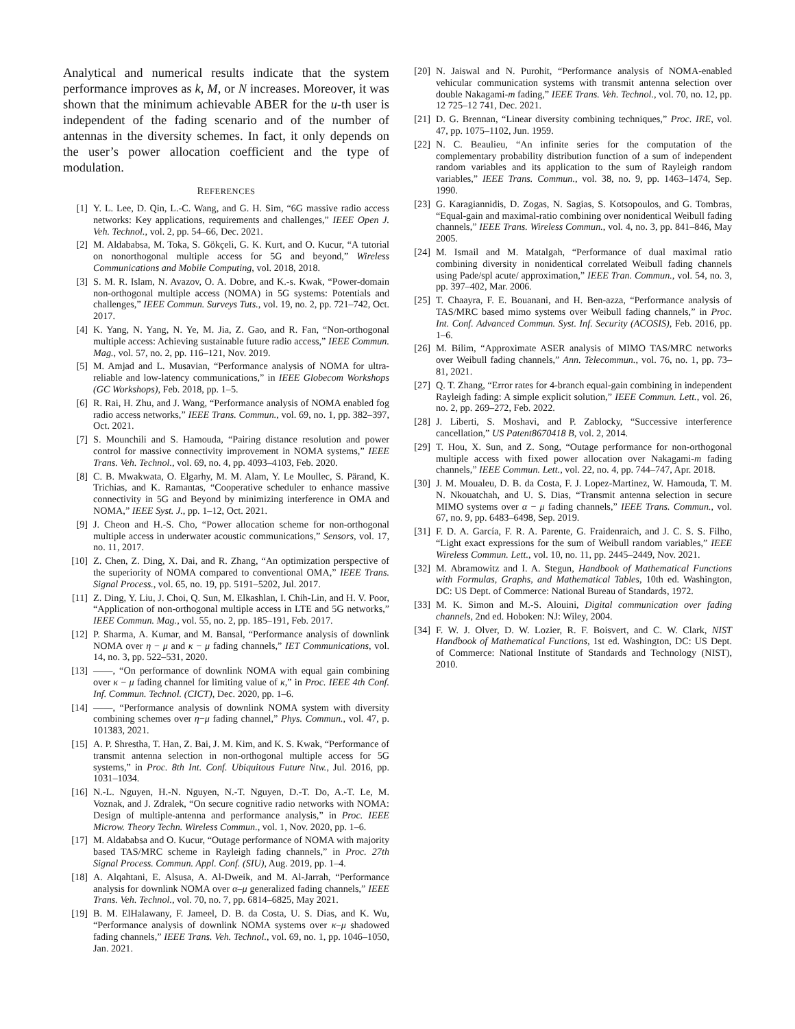Analytical and numerical results indicate that the system performance improves as k, M, or N increases. Moreover, it was shown that the minimum achievable ABER for the u-th user is independent of the fading scenario and of the number of antennas in the diversity schemes. In fact, it only depends on the user’s power allocation coefficient and the type of modulation.
REFERENCES
[1] Y. L. Lee, D. Qin, L.-C. Wang, and G. H. Sim, “6G massive radio access networks: Key applications, requirements and challenges,” IEEE Open J. Veh. Technol., vol. 2, pp. 54–66, Dec. 2021.
[2] M. Aldababsa, M. Toka, S. Gökçeli, G. K. Kurt, and O. Kucur, “A tutorial on nonorthogonal multiple access for 5G and beyond,” Wireless Communications and Mobile Computing, vol. 2018, 2018.
[3] S. M. R. Islam, N. Avazov, O. A. Dobre, and K.-s. Kwak, “Power-domain non-orthogonal multiple access (NOMA) in 5G systems: Potentials and challenges,” IEEE Commun. Surveys Tuts., vol. 19, no. 2, pp. 721–742, Oct. 2017.
[4] K. Yang, N. Yang, N. Ye, M. Jia, Z. Gao, and R. Fan, “Non-orthogonal multiple access: Achieving sustainable future radio access,” IEEE Commun. Mag., vol. 57, no. 2, pp. 116–121, Nov. 2019.
[5] M. Amjad and L. Musavian, “Performance analysis of NOMA for ultra-reliable and low-latency communications,” in IEEE Globecom Workshops (GC Workshops), Feb. 2018, pp. 1–5.
[6] R. Rai, H. Zhu, and J. Wang, “Performance analysis of NOMA enabled fog radio access networks,” IEEE Trans. Commun., vol. 69, no. 1, pp. 382–397, Oct. 2021.
[7] S. Mounchili and S. Hamouda, “Pairing distance resolution and power control for massive connectivity improvement in NOMA systems,” IEEE Trans. Veh. Technol., vol. 69, no. 4, pp. 4093–4103, Feb. 2020.
[8] C. B. Mwakwata, O. Elgarhy, M. M. Alam, Y. Le Moullec, S. Pärand, K. Trichias, and K. Ramantas, “Cooperative scheduler to enhance massive connectivity in 5G and Beyond by minimizing interference in OMA and NOMA,” IEEE Syst. J., pp. 1–12, Oct. 2021.
[9] J. Cheon and H.-S. Cho, “Power allocation scheme for non-orthogonal multiple access in underwater acoustic communications,” Sensors, vol. 17, no. 11, 2017.
[10] Z. Chen, Z. Ding, X. Dai, and R. Zhang, “An optimization perspective of the superiority of NOMA compared to conventional OMA,” IEEE Trans. Signal Process., vol. 65, no. 19, pp. 5191–5202, Jul. 2017.
[11] Z. Ding, Y. Liu, J. Choi, Q. Sun, M. Elkashlan, I. Chih-Lin, and H. V. Poor, “Application of non-orthogonal multiple access in LTE and 5G networks,” IEEE Commun. Mag., vol. 55, no. 2, pp. 185–191, Feb. 2017.
[12] P. Sharma, A. Kumar, and M. Bansal, “Performance analysis of downlink NOMA over η − μ and κ − μ fading channels,” IET Communications, vol. 14, no. 3, pp. 522–531, 2020.
[13] ——, “On performance of downlink NOMA with equal gain combining over κ − μ fading channel for limiting value of κ,” in Proc. IEEE 4th Conf. Inf. Commun. Technol. (CICT), Dec. 2020, pp. 1–6.
[14] ——, “Performance analysis of downlink NOMA system with diversity combining schemes over η−μ fading channel,” Phys. Commun., vol. 47, p. 101383, 2021.
[15] A. P. Shrestha, T. Han, Z. Bai, J. M. Kim, and K. S. Kwak, “Performance of transmit antenna selection in non-orthogonal multiple access for 5G systems,” in Proc. 8th Int. Conf. Ubiquitous Future Ntw., Jul. 2016, pp. 1031–1034.
[16] N.-L. Nguyen, H.-N. Nguyen, N.-T. Nguyen, D.-T. Do, A.-T. Le, M. Voznak, and J. Zdralek, “On secure cognitive radio networks with NOMA: Design of multiple-antenna and performance analysis,” in Proc. IEEE Microw. Theory Techn. Wireless Commun., vol. 1, Nov. 2020, pp. 1–6.
[17] M. Aldababsa and O. Kucur, “Outage performance of NOMA with majority based TAS/MRC scheme in Rayleigh fading channels,” in Proc. 27th Signal Process. Commun. Appl. Conf. (SIU), Aug. 2019, pp. 1–4.
[18] A. Alqahtani, E. Alsusa, A. Al-Dweik, and M. Al-Jarrah, “Performance analysis for downlink NOMA over α–μ generalized fading channels,” IEEE Trans. Veh. Technol., vol. 70, no. 7, pp. 6814–6825, May 2021.
[19] B. M. ElHalawany, F. Jameel, D. B. da Costa, U. S. Dias, and K. Wu, “Performance analysis of downlink NOMA systems over κ–μ shadowed fading channels,” IEEE Trans. Veh. Technol., vol. 69, no. 1, pp. 1046–1050, Jan. 2021.
[20] N. Jaiswal and N. Purohit, “Performance analysis of NOMA-enabled vehicular communication systems with transmit antenna selection over double Nakagami-m fading,” IEEE Trans. Veh. Technol., vol. 70, no. 12, pp. 12 725–12 741, Dec. 2021.
[21] D. G. Brennan, “Linear diversity combining techniques,” Proc. IRE, vol. 47, pp. 1075–1102, Jun. 1959.
[22] N. C. Beaulieu, “An infinite series for the computation of the complementary probability distribution function of a sum of independent random variables and its application to the sum of Rayleigh random variables,” IEEE Trans. Commun., vol. 38, no. 9, pp. 1463–1474, Sep. 1990.
[23] G. Karagiannidis, D. Zogas, N. Sagias, S. Kotsopoulos, and G. Tombras, “Equal-gain and maximal-ratio combining over nonidentical Weibull fading channels,” IEEE Trans. Wireless Commun., vol. 4, no. 3, pp. 841–846, May 2005.
[24] M. Ismail and M. Matalgah, “Performance of dual maximal ratio combining diversity in nonidentical correlated Weibull fading channels using Pade/spl acute/ approximation,” IEEE Tran. Commun., vol. 54, no. 3, pp. 397–402, Mar. 2006.
[25] T. Chaayra, F. E. Bouanani, and H. Ben-azza, “Performance analysis of TAS/MRC based mimo systems over Weibull fading channels,” in Proc. Int. Conf. Advanced Commun. Syst. Inf. Security (ACOSIS), Feb. 2016, pp. 1–6.
[26] M. Bilim, “Approximate ASER analysis of MIMO TAS/MRC networks over Weibull fading channels,” Ann. Telecommun., vol. 76, no. 1, pp. 73–81, 2021.
[27] Q. T. Zhang, “Error rates for 4-branch equal-gain combining in independent Rayleigh fading: A simple explicit solution,” IEEE Commun. Lett., vol. 26, no. 2, pp. 269–272, Feb. 2022.
[28] J. Liberti, S. Moshavi, and P. Zablocky, “Successive interference cancellation,” US Patent8670418 B, vol. 2, 2014.
[29] T. Hou, X. Sun, and Z. Song, “Outage performance for non-orthogonal multiple access with fixed power allocation over Nakagami-m fading channels,” IEEE Commun. Lett., vol. 22, no. 4, pp. 744–747, Apr. 2018.
[30] J. M. Moualeu, D. B. da Costa, F. J. Lopez-Martinez, W. Hamouda, T. M. N. Nkouatchah, and U. S. Dias, “Transmit antenna selection in secure MIMO systems over α − μ fading channels,” IEEE Trans. Commun., vol. 67, no. 9, pp. 6483–6498, Sep. 2019.
[31] F. D. A. García, F. R. A. Parente, G. Fraidenraich, and J. C. S. S. Filho, “Light exact expressions for the sum of Weibull random variables,” IEEE Wireless Commun. Lett., vol. 10, no. 11, pp. 2445–2449, Nov. 2021.
[32] M. Abramowitz and I. A. Stegun, Handbook of Mathematical Functions with Formulas, Graphs, and Mathematical Tables, 10th ed. Washington, DC: US Dept. of Commerce: National Bureau of Standards, 1972.
[33] M. K. Simon and M.-S. Alouini, Digital communication over fading channels, 2nd ed. Hoboken: NJ: Wiley, 2004.
[34] F. W. J. Olver, D. W. Lozier, R. F. Boisvert, and C. W. Clark, NIST Handbook of Mathematical Functions, 1st ed. Washington, DC: US Dept. of Commerce: National Institute of Standards and Technology (NIST), 2010.